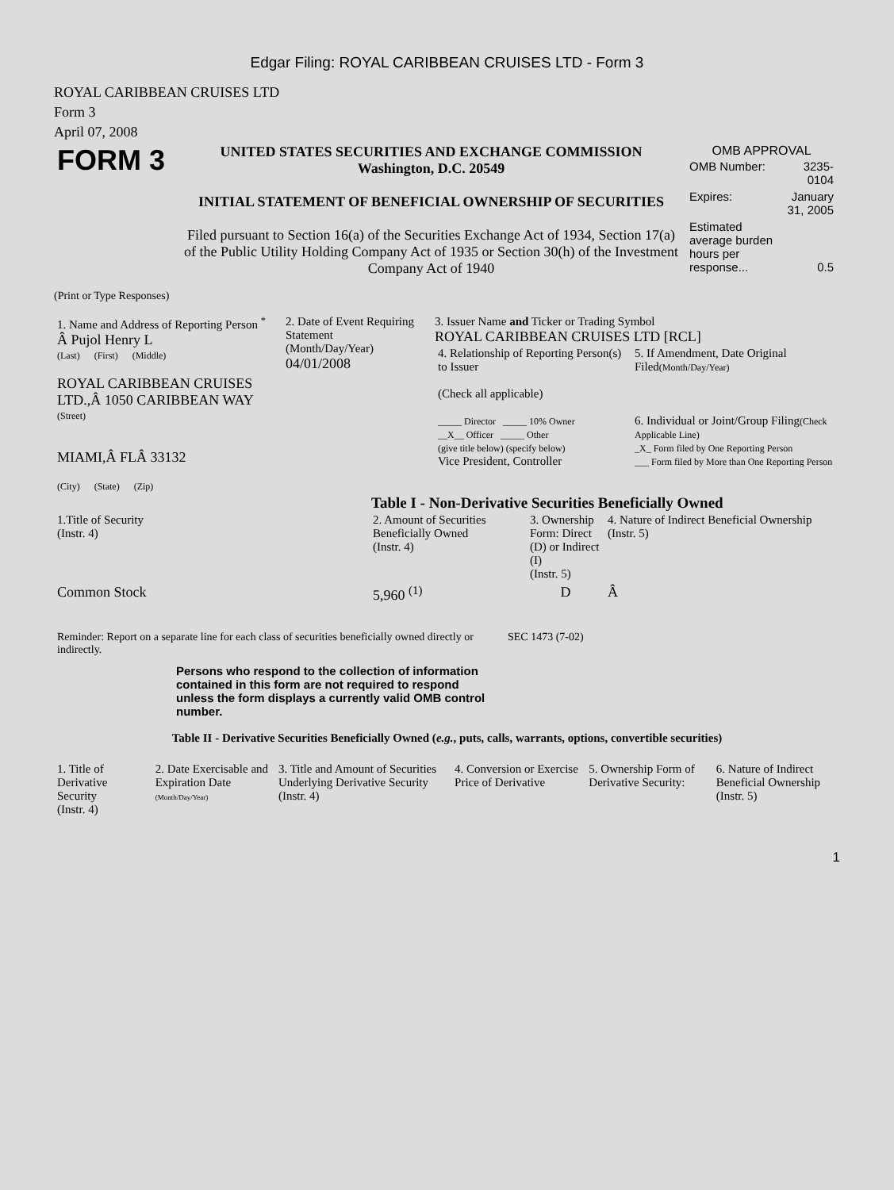Edgar Filing: ROYAL CARIBBEAN CRUISES LTD - Form 3
ROYAL CARIBBEAN CRUISES LTD
Form 3
April 07, 2008
| FORM 3 | UNITED STATES SECURITIES AND EXCHANGE COMMISSION Washington, D.C. 20549 INITIAL STATEMENT OF BENEFICIAL OWNERSHIP OF SECURITIES Filed pursuant to Section 16(a) of the Securities Exchange Act of 1934, Section 17(a) of the Public Utility Holding Company Act of 1935 or Section 30(h) of the Investment Company Act of 1940 | OMB APPROVAL / OMB Number: / 3235-0104 / / Expires: / January 31, 2005 / / Estimated average burden hours per response... / 0.5 / |
(Print or Type Responses)
| 1. Name and Address of Reporting Person <sup>*</sup> Â Pujol Henry L (Last) (First) (Middle) ROYAL CARIBBEAN CRUISES LTD.,Â 1050 CARIBBEAN WAY (Street) MIAMI,Â FLÂ 33132 (City) (State) (Zip) | 2. Date of Event Requiring Statement (Month/Day/Year) 04/01/2008 | 3. Issuer Name and Ticker or Trading Symbol ROYAL CARIBBEAN CRUISES LTD [RCL] / 4. Relationship of Reporting Person(s) to Issuer (Check all applicable) _____ Director _____ 10% Owner __X__ Officer _____ Other (give title below) (specify below) Vice President, Controller / 5. If Amendment, Date Original Filed (Month/Day/Year) 6. Individual or Joint/Group Filing (Check Applicable Line) _X_ Form filed by One Reporting Person ___ Form filed by More than One Reporting Person / |
Table I - Non-Derivative Securities Beneficially Owned
| 1.Title of Security (Instr. 4) | 2. Amount of Securities Beneficially Owned (Instr. 4) | 3. Ownership Form: Direct (D) or Indirect (I) (Instr. 5) | 4. Nature of Indirect Beneficial Ownership (Instr. 5) |
| --- | --- | --- | --- |
| Common Stock | 5,960 <sup>(1)</sup> | D | Â |
| Reminder: Report on a separate line for each class of securities beneficially owned directly or indirectly. Persons who respond to the collection of information contained in this form are not required to respond unless the form displays a currently valid OMB control number. | SEC 1473 (7-02) |
Table II - Derivative Securities Beneficially Owned (e.g., puts, calls, warrants, options, convertible securities)
| 1. Title of Derivative Security (Instr. 4) | 2. Date Exercisable and Expiration Date (Month/Day/Year) | 3. Title and Amount of Securities Underlying Derivative Security (Instr. 4) | 4. Conversion or Exercise Price of Derivative | 5. Ownership Form of Derivative Security: | 6. Nature of Indirect Beneficial Ownership (Instr. 5) |
| --- | --- | --- | --- | --- | --- |
1